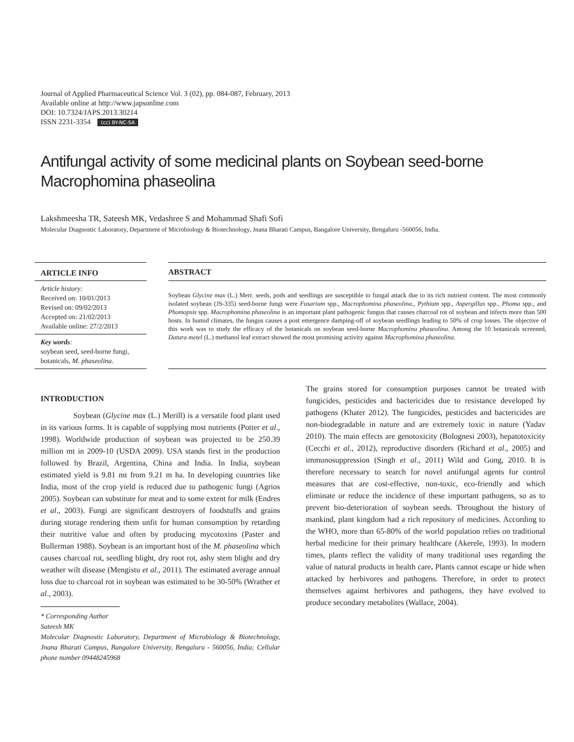Journal of Applied Pharmaceutical Science Vol. 3 (02), pp. 084-087, February, 2013
Available online at http://www.japsonline.com
DOI: 10.7324/JAPS.2013.30214
ISSN 2231-3354 (cc) BY-NC-SA
Antifungal activity of some medicinal plants on Soybean seed-borne Macrophomina phaseolina
Lakshmeesha TR, Sateesh MK, Vedashree S and Mohammad Shafi Sofi
Molecular Diagnostic Laboratory, Department of Microbiology & Biotechnology, Jnana Bharati Campus, Bangalore University, Bengaluru -560056, India.
ARTICLE INFO
Article history:
Received on: 10/01/2013
Revised on: 09/02/2013
Accepted on: 21/02/2013
Available online: 27/2/2013
Key words:
soybean seed, seed-borne fungi, botanicals, M. phaseolina.
ABSTRACT
Soybean Glycine max (L.) Merr. seeds, pods and seedlings are susceptible to fungal attack due to its rich nutrient content. The most commonly isolated soybean (JS-335) seed-borne fungi were Fusarium spp., Macrophomina phaseolina., Pythium spp., Aspergillus spp., Phoma spp., and Phomopsis spp. Macrophomina phaseolina is an important plant pathogenic fungus that causes charcoal rot of soybean and infects more than 500 hosts. In humid climates, the fungus causes a post emergence damping-off of soybean seedlings leading to 50% of crop losses. The objective of this work was to study the efficacy of the botanicals on soybean seed-borne Macrophomina phaseolina. Among the 10 botanicals screened, Datura metel (L.) methanol leaf extract showed the most promising activity against Macrophomina phaseolina.
INTRODUCTION
Soybean (Glycine max (L.) Merill) is a versatile food plant used in its various forms. It is capable of supplying most nutrients (Potter et al., 1998). Worldwide production of soybean was projected to be 250.39 million mt in 2009-10 (USDA 2009). USA stands first in the production followed by Brazil, Argentina, China and India. In India, soybean estimated yield is 9.81 mt from 9.21 m ha. In developing countries like India, most of the crop yield is reduced due to pathogenic fungi (Agrios 2005). Soybean can substitute for meat and to some extent for milk (Endres et al., 2003). Fungi are significant destroyers of foodstuffs and grains during storage rendering them unfit for human consumption by retarding their nutritive value and often by producing mycotoxins (Paster and Bullerman 1988). Soybean is an important host of the M. phaseolina which causes charcoal rot, seedling blight, dry root rot, ashy stem blight and dry weather wilt disease (Mengistu et al., 2011). The estimated average annual loss due to charcoal rot in soybean was estimated to be 30-50% (Wrather et al., 2003).
* Corresponding Author
Sateesh MK
Molecular Diagnostic Laboratory, Department of Microbiology & Biotechnology, Jnana Bharati Campus, Bangalore University, Bengaluru - 560056, India; Cellular phone number 09448245968
The grains stored for consumption purposes cannot be treated with fungicides, pesticides and bactericides due to resistance developed by pathogens (Khater 2012). The fungicides, pesticides and bactericides are non-biodegradable in nature and are extremely toxic in nature (Yadav 2010). The main effects are genotoxicity (Bolognesi 2003), hepatotoxicity (Cecchi et al., 2012), reproductive disorders (Richard et al., 2005) and immunosuppression (Singh et al., 2011) Wild and Gong, 2010. It is therefore necessary to search for novel antifungal agents for control measures that are cost-effective, non-toxic, eco-friendly and which eliminate or reduce the incidence of these important pathogens, so as to prevent bio-deterioration of soybean seeds. Throughout the history of mankind, plant kingdom had a rich repository of medicines. According to the WHO, more than 65-80% of the world population relies on traditional herbal medicine for their primary healthcare (Akerele, 1993). In modern times, plants reflect the validity of many traditional uses regarding the value of natural products in health care. Plants cannot escape or hide when attacked by herbivores and pathogens. Therefore, in order to protect themselves against herbivores and pathogens, they have evolved to produce secondary metabolites (Wallace, 2004).